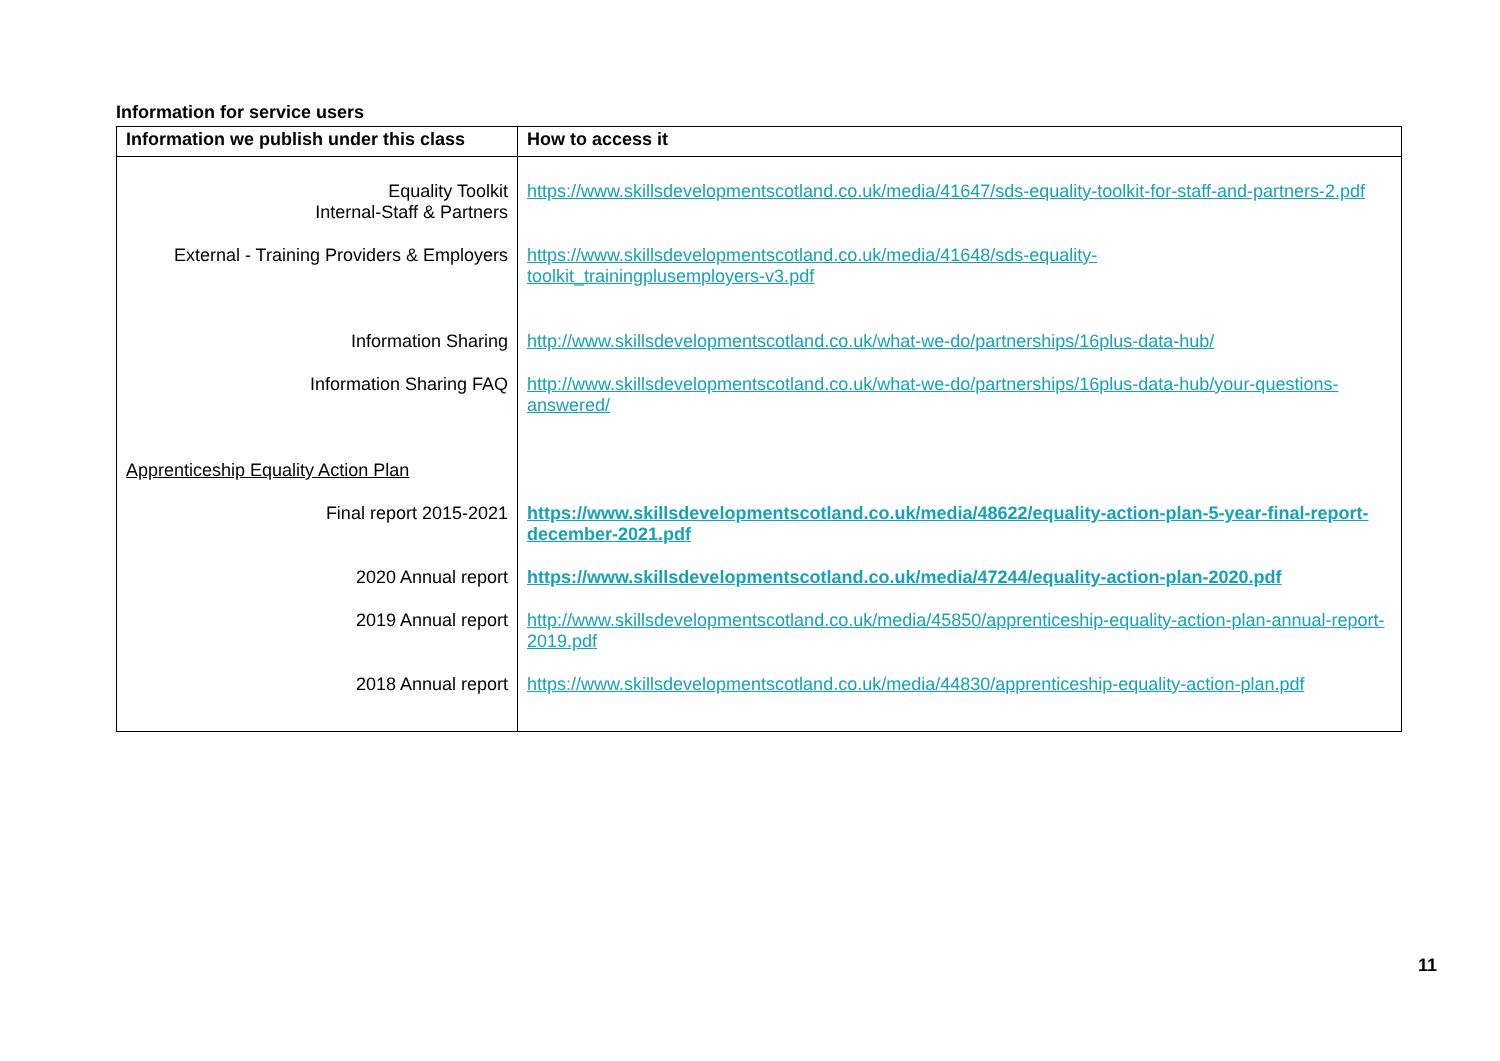Information for service users
| Information we publish under this class | How to access it |
| --- | --- |
| Equality Toolkit Internal-Staff & Partners | https://www.skillsdevelopmentscotland.co.uk/media/41647/sds-equality-toolkit-for-staff-and-partners-2.pdf |
| External - Training Providers & Employers | https://www.skillsdevelopmentscotland.co.uk/media/41648/sds-equality- toolkit_trainingplusemployers-v3.pdf |
| Information Sharing | http://www.skillsdevelopmentscotland.co.uk/what-we-do/partnerships/16plus-data-hub/ |
| Information Sharing FAQ | http://www.skillsdevelopmentscotland.co.uk/what-we-do/partnerships/16plus-data-hub/your-questions-answered/ |
| Apprenticeship Equality Action Plan | |
| Final report 2015-2021 | https://www.skillsdevelopmentscotland.co.uk/media/48622/equality-action-plan-5-year-final-report-december-2021.pdf |
| 2020 Annual report | https://www.skillsdevelopmentscotland.co.uk/media/47244/equality-action-plan-2020.pdf |
| 2019 Annual report | http://www.skillsdevelopmentscotland.co.uk/media/45850/apprenticeship-equality-action-plan-annual-report-2019.pdf |
| 2018 Annual report | https://www.skillsdevelopmentscotland.co.uk/media/44830/apprenticeship-equality-action-plan.pdf |
11